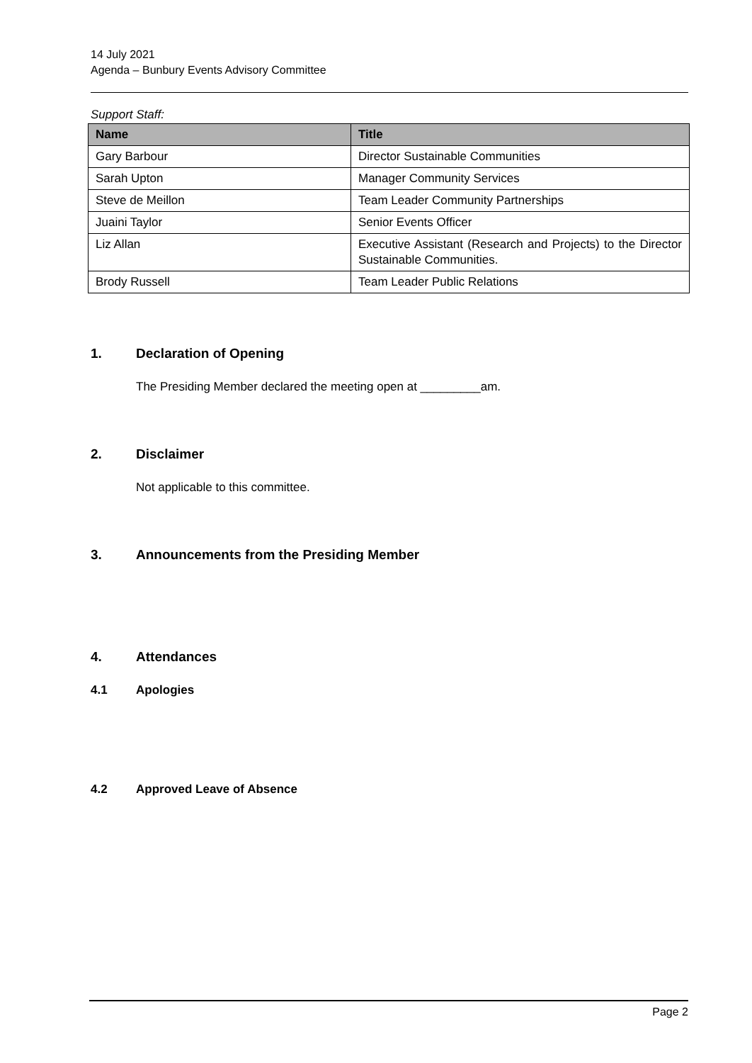14 July 2021
Agenda – Bunbury Events Advisory Committee
Support Staff:
| Name | Title |
| --- | --- |
| Gary Barbour | Director Sustainable Communities |
| Sarah Upton | Manager Community Services |
| Steve de Meillon | Team Leader Community Partnerships |
| Juaini Taylor | Senior Events Officer |
| Liz Allan | Executive Assistant (Research and Projects) to the Director Sustainable Communities. |
| Brody Russell | Team Leader Public Relations |
1. Declaration of Opening
The Presiding Member declared the meeting open at _________am.
2. Disclaimer
Not applicable to this committee.
3. Announcements from the Presiding Member
4. Attendances
4.1 Apologies
4.2 Approved Leave of Absence
Page 2